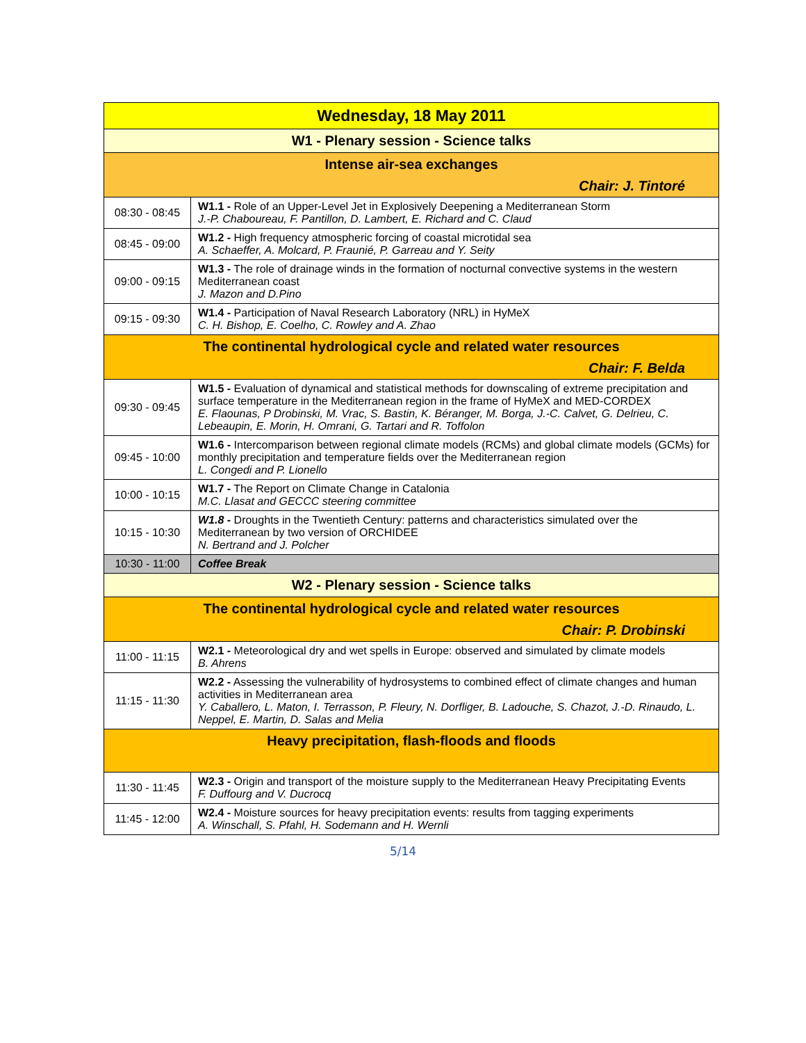| Wednesday, 18 May 2011 | |
| --- | --- |
| W1 - Plenary session - Science talks | |
| Intense air-sea exchanges Chair: J. Tintoré | |
| 08:30 - 08:45 | W1.1 - Role of an Upper-Level Jet in Explosively Deepening a Mediterranean Storm J.-P. Chaboureau, F. Pantillon, D. Lambert, E. Richard and C. Claud |
| 08:45 - 09:00 | W1.2 - High frequency atmospheric forcing of coastal microtidal sea A. Schaeffer, A. Molcard, P. Fraunié, P. Garreau and Y. Seity |
| 09:00 - 09:15 | W1.3 - The role of drainage winds in the formation of nocturnal convective systems in the western Mediterranean coast J. Mazon and D.Pino |
| 09:15 - 09:30 | W1.4 - Participation of Naval Research Laboratory (NRL) in HyMeX C. H. Bishop, E. Coelho, C. Rowley and A. Zhao |
| The continental hydrological cycle and related water resources Chair: F. Belda | |
| 09:30 - 09:45 | W1.5 - Evaluation of dynamical and statistical methods for downscaling of extreme precipitation and surface temperature in the Mediterranean region in the frame of HyMeX and MED-CORDEX E. Flaounas, P Drobinski, M. Vrac, S. Bastin, K. Béranger, M. Borga, J.-C. Calvet, G. Delrieu, C. Lebeaupin, E. Morin, H. Omrani, G. Tartari and R. Toffolon |
| 09:45 - 10:00 | W1.6 - Intercomparison between regional climate models (RCMs) and global climate models (GCMs) for monthly precipitation and temperature fields over the Mediterranean region L. Congedi and P. Lionello |
| 10:00 - 10:15 | W1.7 - The Report on Climate Change in Catalonia M.C. Llasat and GECCC steering committee |
| 10:15 - 10:30 | W1.8 - Droughts in the Twentieth Century: patterns and characteristics simulated over the Mediterranean by two version of ORCHIDEE N. Bertrand and J. Polcher |
| 10:30 - 11:00 | Coffee Break |
| W2 - Plenary session - Science talks | |
| The continental hydrological cycle and related water resources Chair: P. Drobinski | |
| 11:00 - 11:15 | W2.1 - Meteorological dry and wet spells in Europe: observed and simulated by climate models B. Ahrens |
| 11:15 - 11:30 | W2.2 - Assessing the vulnerability of hydrosystems to combined effect of climate changes and human activities in Mediterranean area Y. Caballero, L. Maton, I. Terrasson, P. Fleury, N. Dorfliger, B. Ladouche, S. Chazot, J.-D. Rinaudo, L. Neppel, E. Martin, D. Salas and Melia |
| Heavy precipitation, flash-floods and floods | |
| 11:30 - 11:45 | W2.3 - Origin and transport of the moisture supply to the Mediterranean Heavy Precipitating Events F. Duffourg and V. Ducrocq |
| 11:45 - 12:00 | W2.4 - Moisture sources for heavy precipitation events: results from tagging experiments A. Winschall, S. Pfahl, H. Sodemann and H. Wernli |
5/14